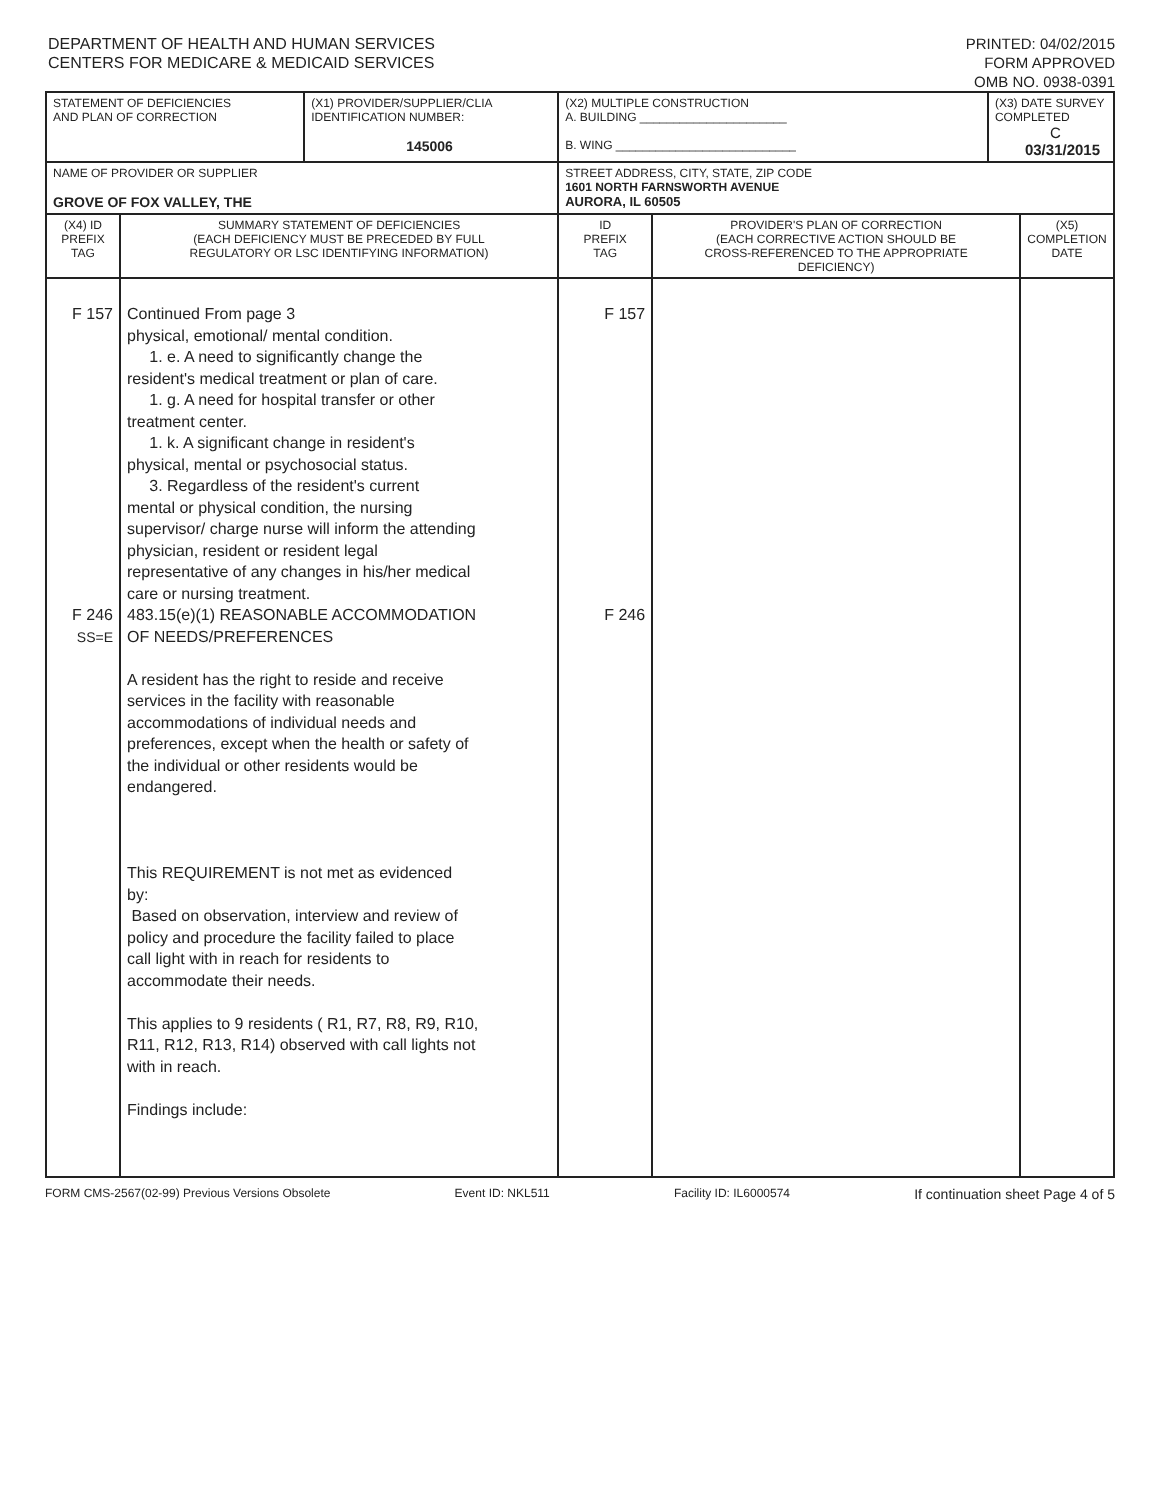DEPARTMENT OF HEALTH AND HUMAN SERVICES
CENTERS FOR MEDICARE & MEDICAID SERVICES
PRINTED: 04/02/2015
FORM APPROVED
OMB NO. 0938-0391
| STATEMENT OF DEFICIENCIES AND PLAN OF CORRECTION | | (X1) PROVIDER/SUPPLIER/CLIA IDENTIFICATION NUMBER: 145006 | (X2) MULTIPLE CONSTRUCTION A. BUILDING ______________________ B. WING ___________________________ | | (X3) DATE SURVEY COMPLETED C 03/31/2015 | |
| NAME OF PROVIDER OR SUPPLIER GROVE OF FOX VALLEY, THE | | | STREET ADDRESS, CITY, STATE, ZIP CODE 1601 NORTH FARNSWORTH AVENUE AURORA, IL 60505 | | | |
| (X4) ID PREFIX TAG | SUMMARY STATEMENT OF DEFICIENCIES (EACH DEFICIENCY MUST BE PRECEDED BY FULL REGULATORY OR LSC IDENTIFYING INFORMATION) | | ID PREFIX TAG | PROVIDER'S PLAN OF CORRECTION (EACH CORRECTIVE ACTION SHOULD BE CROSS-REFERENCED TO THE APPROPRIATE DEFICIENCY) | | (X5) COMPLETION DATE |
| F 157 F 246 SS=E | Continued From page 3 physical, emotional/ mental condition. 1. e. A need to significantly change the resident's medical treatment or plan of care. 1. g. A need for hospital transfer or other treatment center. 1. k. A significant change in resident's physical, mental or psychosocial status. 3. Regardless of the resident's current mental or physical condition, the nursing supervisor/ charge nurse will inform the attending physician, resident or resident legal representative of any changes in his/her medical care or nursing treatment. 483.15(e)(1) REASONABLE ACCOMMODATION OF NEEDS/PREFERENCES A resident has the right to reside and receive services in the facility with reasonable accommodations of individual needs and preferences, except when the health or safety of the individual or other residents would be endangered. This REQUIREMENT is not met as evidenced by: Based on observation, interview and review of policy and procedure the facility failed to place call light with in reach for residents to accommodate their needs. This applies to 9 residents ( R1, R7, R8, R9, R10, R11, R12, R13, R14) observed with call lights not with in reach. Findings include: | | F 157 F 246 | | | |
FORM CMS-2567(02-99) Previous Versions Obsolete Event ID: NKL511 Facility ID: IL6000574 If continuation sheet Page 4 of 5